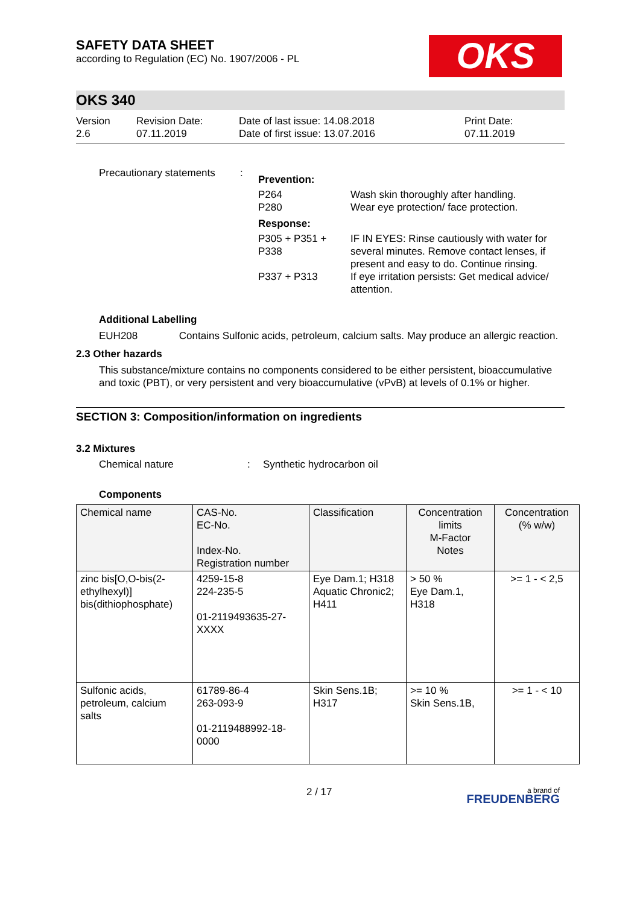OKS
SAFETY DATA SHEET
according to Regulation (EC) No. 1907/2006 - PL
OKS 340
Version
2.6
Revision Date:
07.11.2019
Date of last issue: 14.08.2018
Date of first issue: 13.07.2016
Print Date:
07.11.2019
Precautionary statements
:
Prevention:
| P264 P280 | Wash skin thoroughly after handling. Wear eye protection/ face protection. |
Response:
| P305 + P351 + P338 | IF IN EYES: Rinse cautiously with water for several minutes. Remove contact lenses, if present and easy to do. Continue rinsing. |
| P337 + P313 | If eye irritation persists: Get medical advice/ attention. |
Additional Labelling
EUH208 Contains Sulfonic acids, petroleum, calcium salts. May produce an allergic reaction.
2.3 Other hazards
This substance/mixture contains no components considered to be either persistent, bioaccumulative and toxic (PBT), or very persistent and very bioaccumulative (vPvB) at levels of 0.1% or higher.
SECTION 3: Composition/information on ingredients
3.2 Mixtures
Chemical nature : Synthetic hydrocarbon oil
Components
| Chemical name | CAS-No. EC-No. Index-No. Registration number | Classification | Concentration limits M-Factor Notes | Concentration (% w/w) |
| zinc bis[O,O-bis(2-ethylhexyl)] bis(dithiophosphate) | 4259-15-8 224-235-5 01-2119493635-27-XXXX | Eye Dam.1; H318 Aquatic Chronic2; H411 | > 50 % Eye Dam.1, H318 | >= 1 - < 2,5 |
| Sulfonic acids, petroleum, calcium salts | 61789-86-4 263-093-9 01-2119488992-18-0000 | Skin Sens.1B; H317 | >= 10 % Skin Sens.1B, | >= 1 - < 10 |
2 / 17
a brand of
FREUDENBERG